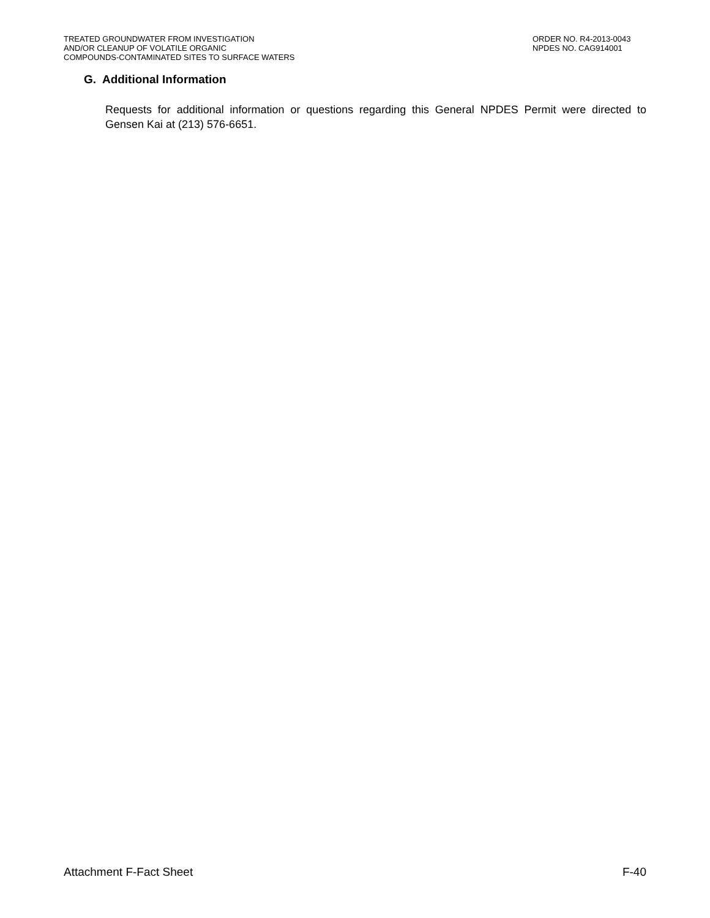TREATED GROUNDWATER FROM INVESTIGATION
AND/OR CLEANUP OF VOLATILE ORGANIC
COMPOUNDS-CONTAMINATED SITES TO SURFACE WATERS
ORDER NO. R4-2013-0043
NPDES NO. CAG914001
G. Additional Information
Requests for additional information or questions regarding this General NPDES Permit were directed to Gensen Kai at (213) 576-6651.
Attachment F-Fact Sheet F-40